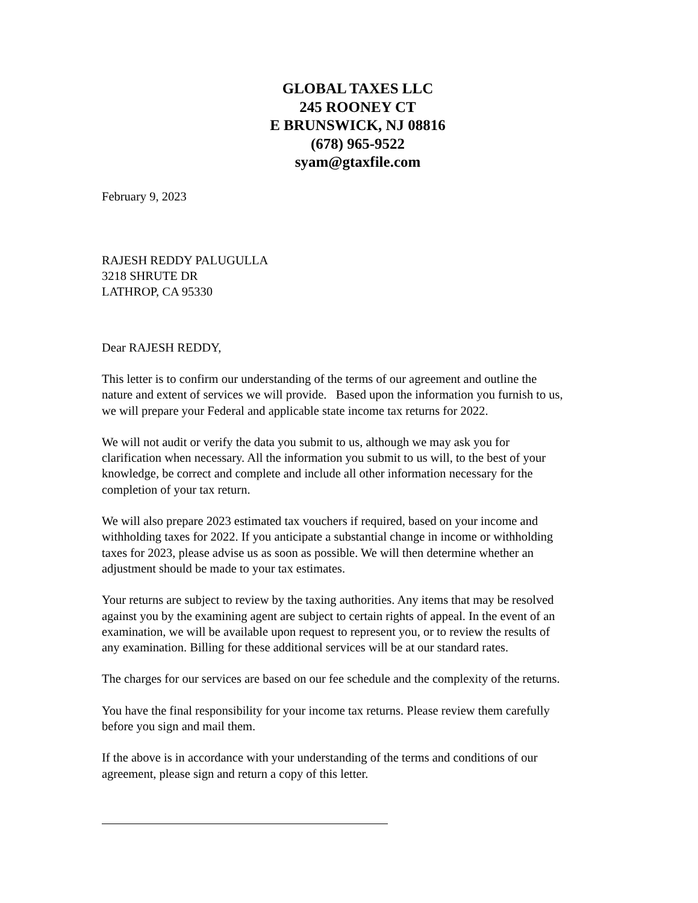GLOBAL TAXES LLC
245 ROONEY CT
E BRUNSWICK, NJ 08816
(678) 965-9522
syam@gtaxfile.com
February 9, 2023
RAJESH REDDY PALUGULLA
3218 SHRUTE DR
LATHROP, CA 95330
Dear RAJESH REDDY,
This letter is to confirm our understanding of the terms of our agreement and outline the nature and extent of services we will provide. Based upon the information you furnish to us, we will prepare your Federal and applicable state income tax returns for 2022.
We will not audit or verify the data you submit to us, although we may ask you for clarification when necessary. All the information you submit to us will, to the best of your knowledge, be correct and complete and include all other information necessary for the completion of your tax return.
We will also prepare 2023 estimated tax vouchers if required, based on your income and withholding taxes for 2022. If you anticipate a substantial change in income or withholding taxes for 2023, please advise us as soon as possible. We will then determine whether an adjustment should be made to your tax estimates.
Your returns are subject to review by the taxing authorities. Any items that may be resolved against you by the examining agent are subject to certain rights of appeal. In the event of an examination, we will be available upon request to represent you, or to review the results of any examination. Billing for these additional services will be at our standard rates.
The charges for our services are based on our fee schedule and the complexity of the returns.
You have the final responsibility for your income tax returns. Please review them carefully before you sign and mail them.
If the above is in accordance with your understanding of the terms and conditions of our agreement, please sign and return a copy of this letter.